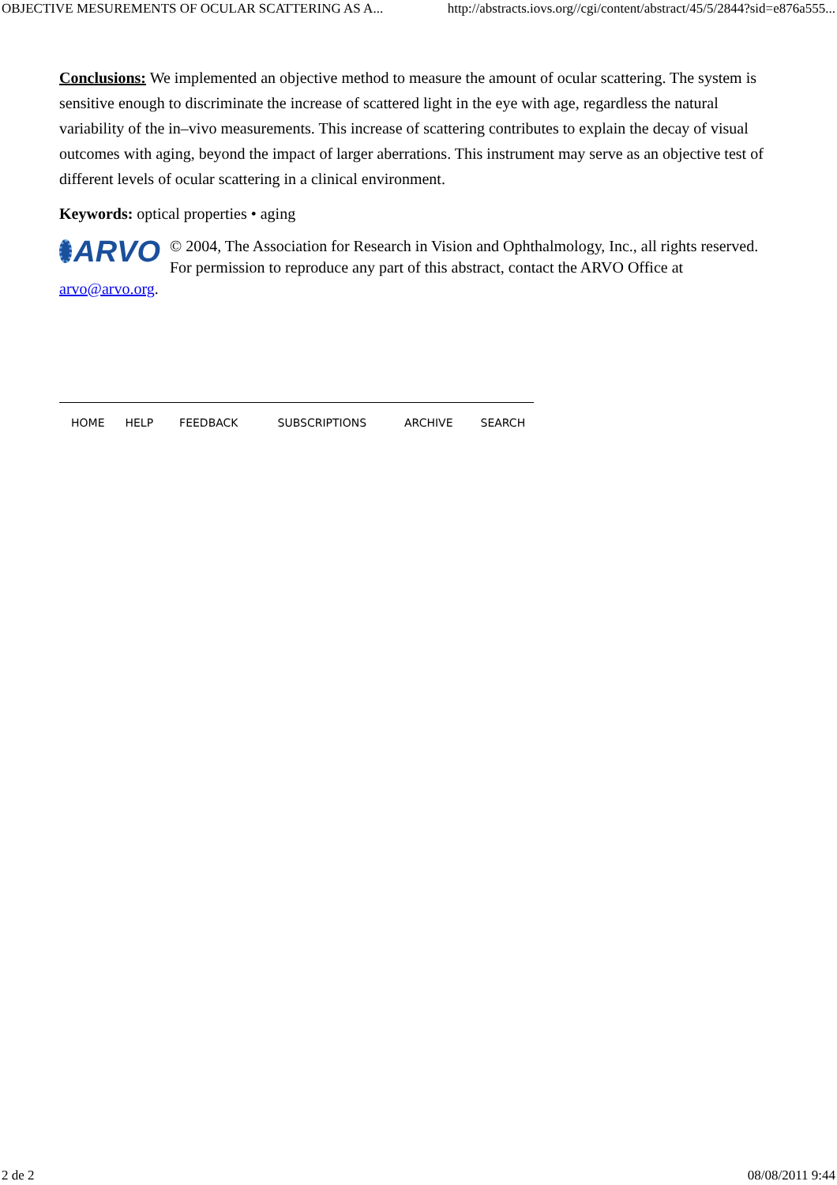OBJECTIVE MESUREMENTS OF OCULAR SCATTERING AS A... http://abstracts.iovs.org//cgi/content/abstract/45/5/2844?sid=e876a555...
Conclusions: We implemented an objective method to measure the amount of ocular scattering. The system is sensitive enough to discriminate the increase of scattered light in the eye with age, regardless the natural variability of the in–vivo measurements. This increase of scattering contributes to explain the decay of visual outcomes with aging, beyond the impact of larger aberrations. This instrument may serve as an objective test of different levels of ocular scattering in a clinical environment.
Keywords: optical properties • aging
ARVO
© 2004, The Association for Research in Vision and Ophthalmology, Inc., all rights reserved. For permission to reproduce any part of this abstract, contact the ARVO Office at arvo@arvo.org.
HOME HELP FEEDBACK SUBSCRIPTIONS ARCHIVE SEARCH
2 de 2 08/08/2011 9:44